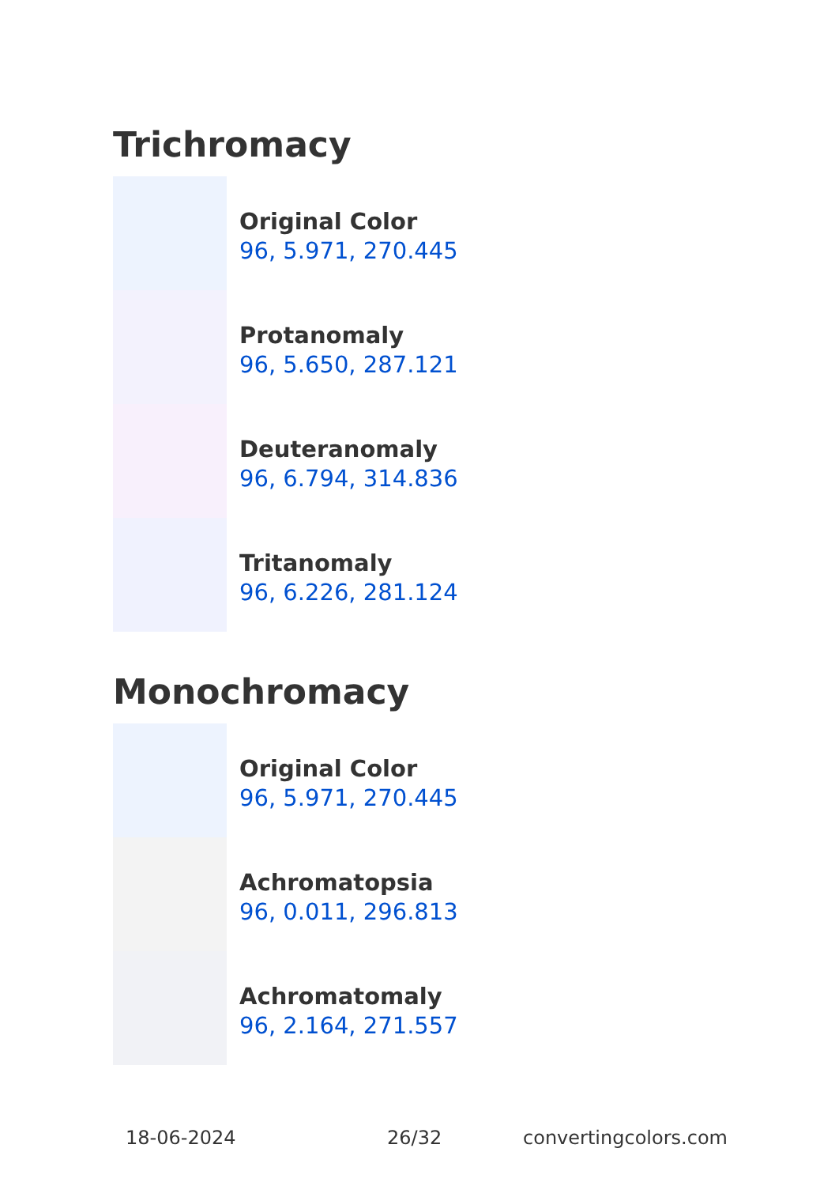Trichromacy
Original Color
96, 5.971, 270.445
Protanomaly
96, 5.650, 287.121
Deuteranomaly
96, 6.794, 314.836
Tritanomaly
96, 6.226, 281.124
Monochromacy
Original Color
96, 5.971, 270.445
Achromatopsia
96, 0.011, 296.813
Achromatomaly
96, 2.164, 271.557
18-06-2024 26/32 convertingcolors.com